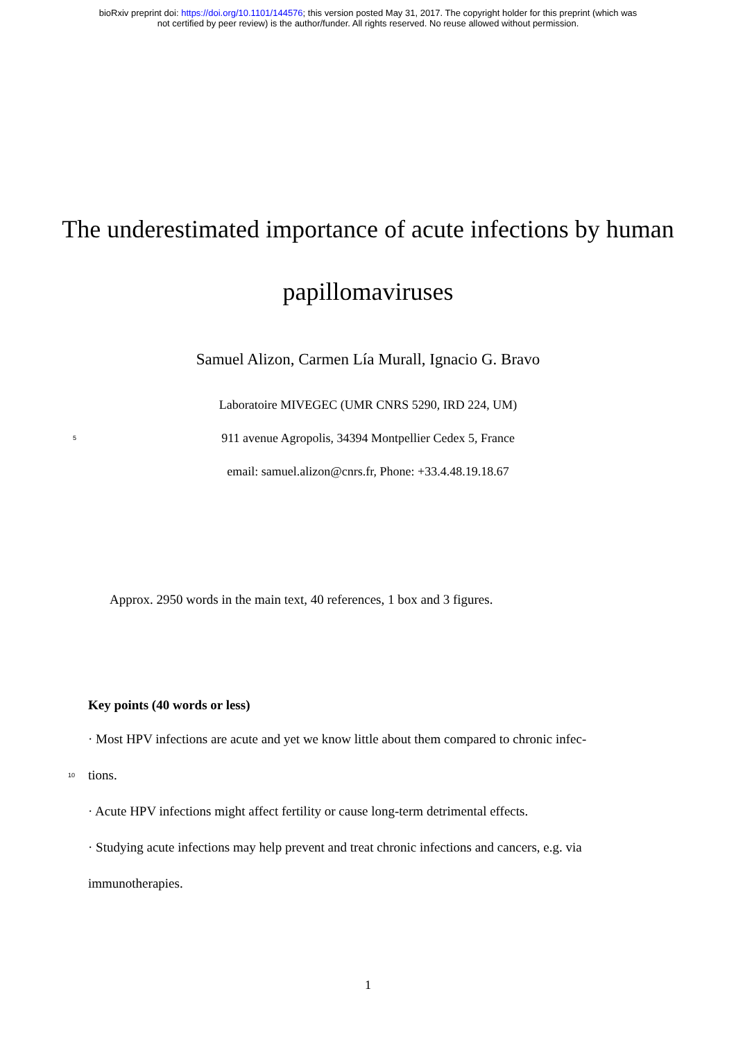bioRxiv preprint doi: https://doi.org/10.1101/144576; this version posted May 31, 2017. The copyright holder for this preprint (which was
not certified by peer review) is the author/funder. All rights reserved. No reuse allowed without permission.
The underestimated importance of acute infections by human papillomaviruses
Samuel Alizon, Carmen Lía Murall, Ignacio G. Bravo
Laboratoire MIVEGEC (UMR CNRS 5290, IRD 224, UM)
5
911 avenue Agropolis, 34394 Montpellier Cedex 5, France
email: samuel.alizon@cnrs.fr, Phone: +33.4.48.19.18.67
Approx. 2950 words in the main text, 40 references, 1 box and 3 figures.
Key points (40 words or less)
· Most HPV infections are acute and yet we know little about them compared to chronic infec-
10
tions.
· Acute HPV infections might affect fertility or cause long-term detrimental effects.
· Studying acute infections may help prevent and treat chronic infections and cancers, e.g. via immunotherapies.
1